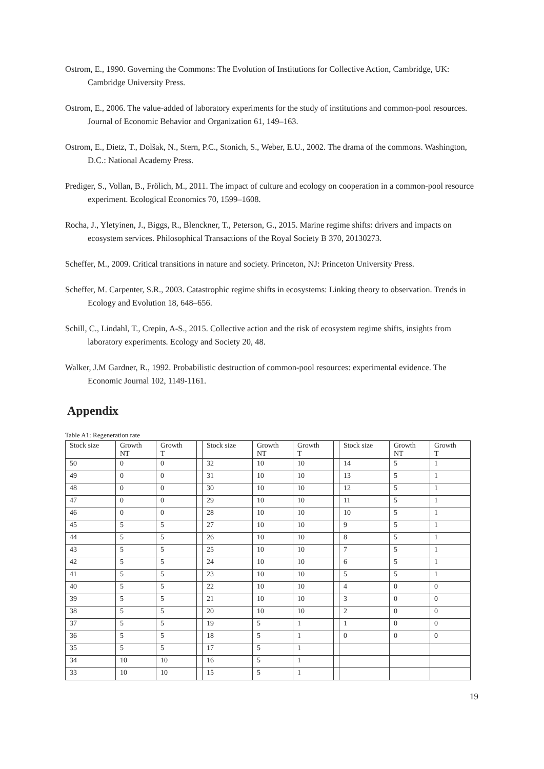Ostrom, E., 1990. Governing the Commons: The Evolution of Institutions for Collective Action, Cambridge, UK: Cambridge University Press.
Ostrom, E., 2006. The value-added of laboratory experiments for the study of institutions and common-pool resources. Journal of Economic Behavior and Organization 61, 149–163.
Ostrom, E., Dietz, T., Dolšak, N., Stern, P.C., Stonich, S., Weber, E.U., 2002. The drama of the commons. Washington, D.C.: National Academy Press.
Prediger, S., Vollan, B., Frölich, M., 2011. The impact of culture and ecology on cooperation in a common-pool resource experiment. Ecological Economics 70, 1599–1608.
Rocha, J., Yletyinen, J., Biggs, R., Blenckner, T., Peterson, G., 2015. Marine regime shifts: drivers and impacts on ecosystem services. Philosophical Transactions of the Royal Society B 370, 20130273.
Scheffer, M., 2009. Critical transitions in nature and society. Princeton, NJ: Princeton University Press.
Scheffer, M. Carpenter, S.R., 2003. Catastrophic regime shifts in ecosystems: Linking theory to observation. Trends in Ecology and Evolution 18, 648–656.
Schill, C., Lindahl, T., Crepin, A-S., 2015. Collective action and the risk of ecosystem regime shifts, insights from laboratory experiments. Ecology and Society 20, 48.
Walker, J.M Gardner, R., 1992. Probabilistic destruction of common-pool resources: experimental evidence. The Economic Journal 102, 1149-1161.
Appendix
Table A1: Regeneration rate
| Stock size | Growth NT | Growth T | | Stock size | Growth NT | Growth T | | Stock size | Growth NT | Growth T |
| 50 | 0 | 0 | | 32 | 10 | 10 | | 14 | 5 | 1 |
| 49 | 0 | 0 | | 31 | 10 | 10 | | 13 | 5 | 1 |
| 48 | 0 | 0 | | 30 | 10 | 10 | | 12 | 5 | 1 |
| 47 | 0 | 0 | | 29 | 10 | 10 | | 11 | 5 | 1 |
| 46 | 0 | 0 | | 28 | 10 | 10 | | 10 | 5 | 1 |
| 45 | 5 | 5 | | 27 | 10 | 10 | | 9 | 5 | 1 |
| 44 | 5 | 5 | | 26 | 10 | 10 | | 8 | 5 | 1 |
| 43 | 5 | 5 | | 25 | 10 | 10 | | 7 | 5 | 1 |
| 42 | 5 | 5 | | 24 | 10 | 10 | | 6 | 5 | 1 |
| 41 | 5 | 5 | | 23 | 10 | 10 | | 5 | 5 | 1 |
| 40 | 5 | 5 | | 22 | 10 | 10 | | 4 | 0 | 0 |
| 39 | 5 | 5 | | 21 | 10 | 10 | | 3 | 0 | 0 |
| 38 | 5 | 5 | | 20 | 10 | 10 | | 2 | 0 | 0 |
| 37 | 5 | 5 | | 19 | 5 | 1 | | 1 | 0 | 0 |
| 36 | 5 | 5 | | 18 | 5 | 1 | | 0 | 0 | 0 |
| 35 | 5 | 5 | | 17 | 5 | 1 | | | | |
| 34 | 10 | 10 | | 16 | 5 | 1 | | | | |
| 33 | 10 | 10 | | 15 | 5 | 1 | | | | |
19